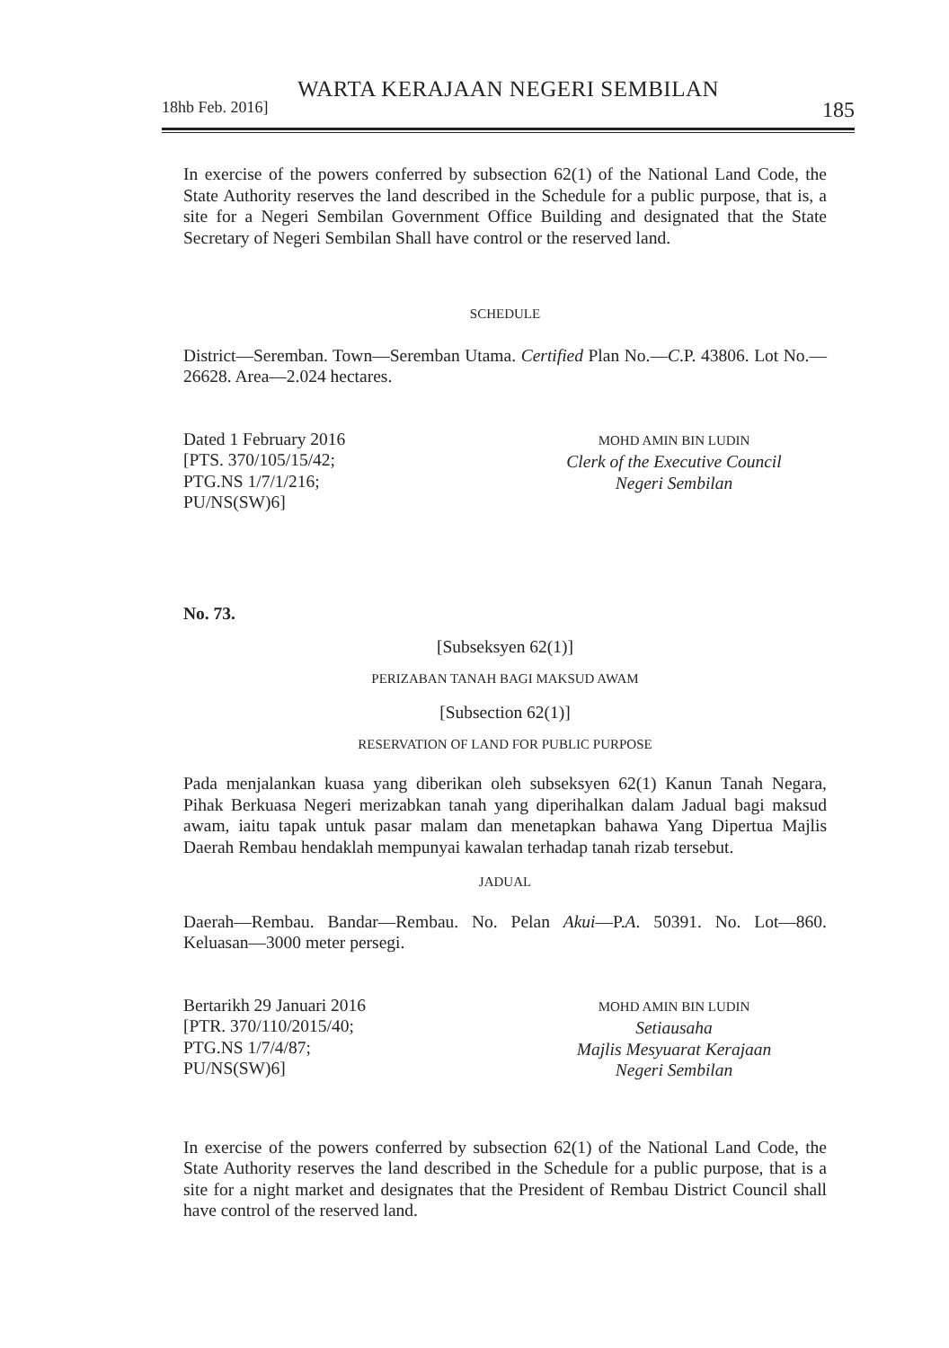WARTA KERAJAAN NEGERI SEMBILAN
18hb Feb. 2016] 185
In exercise of the powers conferred by subsection 62(1) of the National Land Code, the State Authority reserves the land described in the Schedule for a public purpose, that is, a site for a Negeri Sembilan Government Office Building and designated that the State Secretary of Negeri Sembilan Shall have control or the reserved land.
SCHEDULE
District—Seremban. Town—Seremban Utama. Certified Plan No.—C.P. 43806. Lot No.—26628. Area—2.024 hectares.
Dated 1 February 2016
[PTS. 370/105/15/42;
PTG.NS 1/7/1/216;
PU/NS(SW)6]
MOHD AMIN BIN LUDIN
Clerk of the Executive Council
Negeri Sembilan
No. 73.
[Subseksyen 62(1)]
PERIZABAN TANAH BAGI MAKSUD AWAM
[Subsection 62(1)]
RESERVATION OF LAND FOR PUBLIC PURPOSE
Pada menjalankan kuasa yang diberikan oleh subseksyen 62(1) Kanun Tanah Negara, Pihak Berkuasa Negeri merizabkan tanah yang diperihalkan dalam Jadual bagi maksud awam, iaitu tapak untuk pasar malam dan menetapkan bahawa Yang Dipertua Majlis Daerah Rembau hendaklah mempunyai kawalan terhadap tanah rizab tersebut.
JADUAL
Daerah—Rembau. Bandar—Rembau. No. Pelan Akui—P.A. 50391. No. Lot—860. Keluasan—3000 meter persegi.
Bertarikh 29 Januari 2016
[PTR. 370/110/2015/40;
PTG.NS 1/7/4/87;
PU/NS(SW)6]
MOHD AMIN BIN LUDIN
Setiausaha
Majlis Mesyuarat Kerajaan
Negeri Sembilan
In exercise of the powers conferred by subsection 62(1) of the National Land Code, the State Authority reserves the land described in the Schedule for a public purpose, that is a site for a night market and designates that the President of Rembau District Council shall have control of the reserved land.